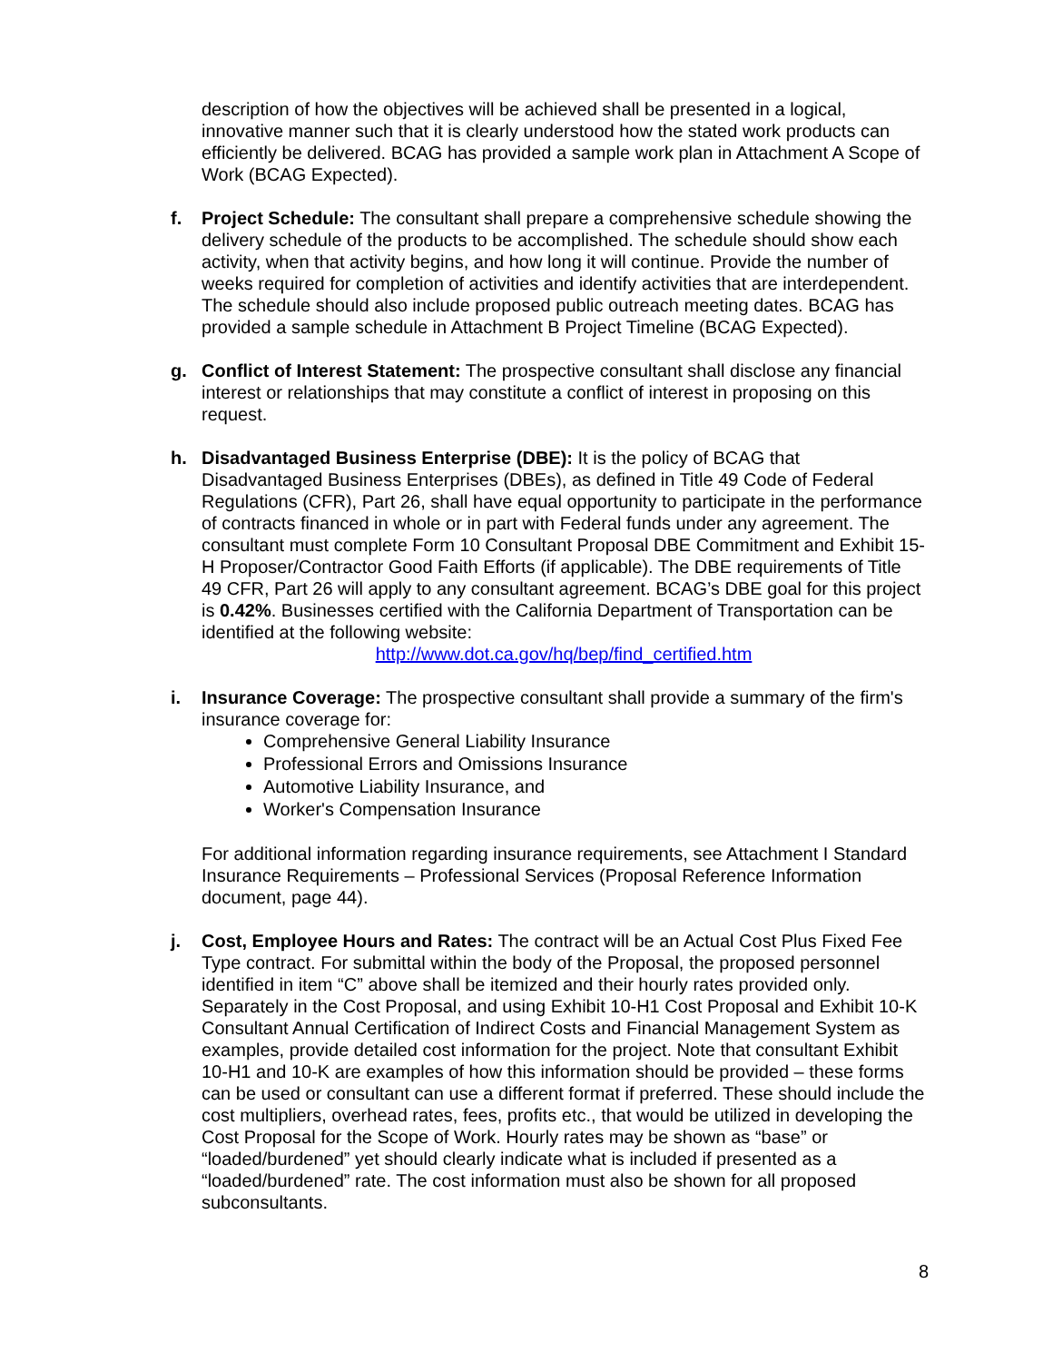description of how the objectives will be achieved shall be presented in a logical, innovative manner such that it is clearly understood how the stated work products can efficiently be delivered. BCAG has provided a sample work plan in Attachment A Scope of Work (BCAG Expected).
f. Project Schedule: The consultant shall prepare a comprehensive schedule showing the delivery schedule of the products to be accomplished. The schedule should show each activity, when that activity begins, and how long it will continue. Provide the number of weeks required for completion of activities and identify activities that are interdependent. The schedule should also include proposed public outreach meeting dates. BCAG has provided a sample schedule in Attachment B Project Timeline (BCAG Expected).
g. Conflict of Interest Statement: The prospective consultant shall disclose any financial interest or relationships that may constitute a conflict of interest in proposing on this request.
h. Disadvantaged Business Enterprise (DBE): It is the policy of BCAG that Disadvantaged Business Enterprises (DBEs), as defined in Title 49 Code of Federal Regulations (CFR), Part 26, shall have equal opportunity to participate in the performance of contracts financed in whole or in part with Federal funds under any agreement. The consultant must complete Form 10 Consultant Proposal DBE Commitment and Exhibit 15-H Proposer/Contractor Good Faith Efforts (if applicable). The DBE requirements of Title 49 CFR, Part 26 will apply to any consultant agreement. BCAG’s DBE goal for this project is 0.42%. Businesses certified with the California Department of Transportation can be identified at the following website:
http://www.dot.ca.gov/hq/bep/find_certified.htm
i. Insurance Coverage: The prospective consultant shall provide a summary of the firm's insurance coverage for:
Comprehensive General Liability Insurance
Professional Errors and Omissions Insurance
Automotive Liability Insurance, and
Worker's Compensation Insurance
For additional information regarding insurance requirements, see Attachment I Standard Insurance Requirements – Professional Services (Proposal Reference Information document, page 44).
j. Cost, Employee Hours and Rates: The contract will be an Actual Cost Plus Fixed Fee Type contract. For submittal within the body of the Proposal, the proposed personnel identified in item “C” above shall be itemized and their hourly rates provided only. Separately in the Cost Proposal, and using Exhibit 10-H1 Cost Proposal and Exhibit 10-K Consultant Annual Certification of Indirect Costs and Financial Management System as examples, provide detailed cost information for the project. Note that consultant Exhibit 10-H1 and 10-K are examples of how this information should be provided – these forms can be used or consultant can use a different format if preferred. These should include the cost multipliers, overhead rates, fees, profits etc., that would be utilized in developing the Cost Proposal for the Scope of Work. Hourly rates may be shown as “base” or “loaded/burdened” yet should clearly indicate what is included if presented as a “loaded/burdened” rate. The cost information must also be shown for all proposed subconsultants.
8